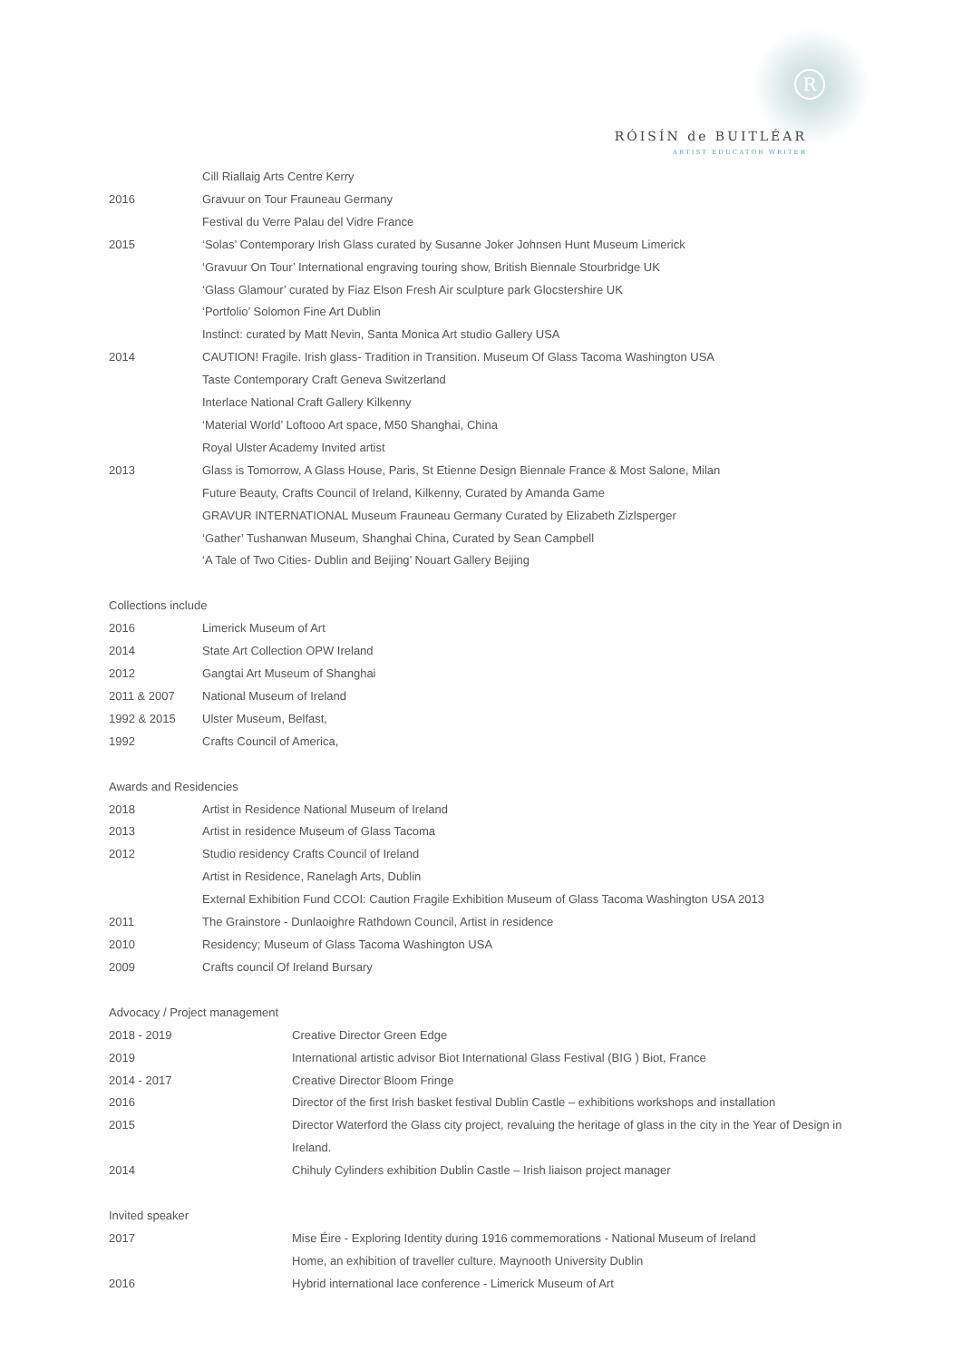R
RÓISÍN de BUITLÉAR
ARTIST EDUCATOR WRITER
| | Cill Riallaig Arts Centre Kerry |
| 2016 | Gravuur on Tour Frauneau Germany |
| | Festival du Verre Palau del Vidre France |
| 2015 | ‘Solas’ Contemporary Irish Glass curated by Susanne Joker Johnsen Hunt Museum Limerick |
| | ‘Gravuur On Tour’ International engraving touring show, British Biennale Stourbridge UK |
| | ‘Glass Glamour’ curated by Fiaz Elson Fresh Air sculpture park Glocstershire UK |
| | ‘Portfolio’ Solomon Fine Art Dublin |
| | Instinct: curated by Matt Nevin, Santa Monica Art studio Gallery USA |
| 2014 | CAUTION! Fragile. Irish glass- Tradition in Transition. Museum Of Glass Tacoma Washington USA |
| | Taste Contemporary Craft Geneva Switzerland |
| | Interlace National Craft Gallery Kilkenny |
| | ‘Material World’ Loftooo Art space, M50 Shanghai, China |
| | Royal Ulster Academy Invited artist |
| 2013 | Glass is Tomorrow, A Glass House, Paris, St Etienne Design Biennale France & Most Salone, Milan |
| | Future Beauty, Crafts Council of Ireland, Kilkenny, Curated by Amanda Game |
| | GRAVUR INTERNATIONAL Museum Frauneau Germany Curated by Elizabeth Zizlsperger |
| | ‘Gather’ Tushanwan Museum, Shanghai China, Curated by Sean Campbell |
| | ‘A Tale of Two Cities- Dublin and Beijing’ Nouart Gallery Beijing |
Collections include
| 2016 | Limerick Museum of Art |
| 2014 | State Art Collection OPW Ireland |
| 2012 | Gangtai Art Museum of Shanghai |
| 2011 & 2007 | National Museum of Ireland |
| 1992 & 2015 | Ulster Museum, Belfast, |
| 1992 | Crafts Council of America, |
Awards and Residencies
| 2018 | Artist in Residence National Museum of Ireland |
| 2013 | Artist in residence Museum of Glass Tacoma |
| 2012 | Studio residency Crafts Council of Ireland |
| | Artist in Residence, Ranelagh Arts, Dublin |
| | External Exhibition Fund CCOI: Caution Fragile Exhibition Museum of Glass Tacoma Washington USA 2013 |
| 2011 | The Grainstore - Dunlaoighre Rathdown Council, Artist in residence |
| 2010 | Residency; Museum of Glass Tacoma Washington USA |
| 2009 | Crafts council Of Ireland Bursary |
Advocacy / Project management
| 2018 - 2019 | Creative Director Green Edge |
| 2019 | International artistic advisor Biot International Glass Festival (BIG ) Biot, France |
| 2014 - 2017 | Creative Director Bloom Fringe |
| 2016 | Director of the first Irish basket festival Dublin Castle – exhibitions workshops and installation |
| 2015 | Director Waterford the Glass city project, revaluing the heritage of glass in the city in the Year of Design in Ireland. |
| 2014 | Chihuly Cylinders exhibition Dublin Castle – Irish liaison project manager |
Invited speaker
| 2017 | Mise Éire - Exploring Identity during 1916 commemorations - National Museum of Ireland |
| | Home, an exhibition of traveller culture. Maynooth University Dublin |
| 2016 | Hybrid international lace conference - Limerick Museum of Art |